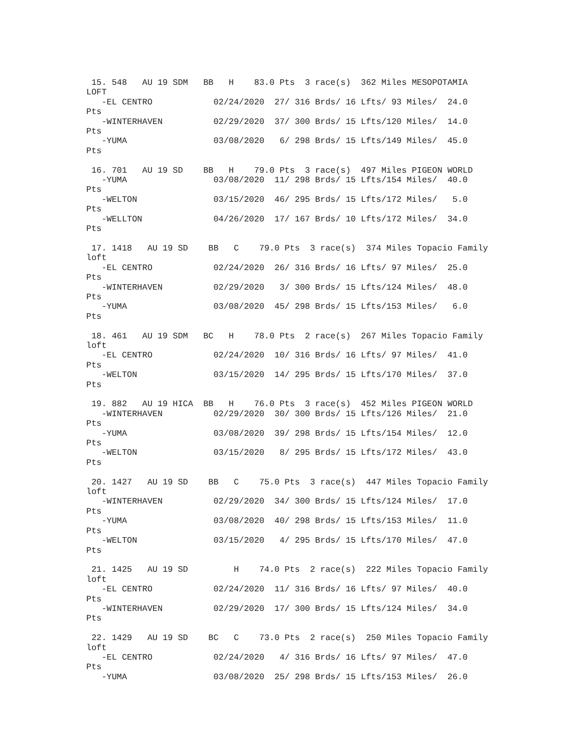15. 548   AU 19 SDM   BB   H    83.0 Pts  3 race(s)  362 Miles MESOPOTAMIA
LOFT
   -EL CENTRO            02/24/2020  27/ 316 Brds/ 16 Lfts/ 93 Miles/  24.0
Pts
   -WINTERHAVEN          02/29/2020  37/ 300 Brds/ 15 Lfts/120 Miles/  14.0
Pts
   -YUMA                 03/08/2020   6/ 298 Brds/ 15 Lfts/149 Miles/  45.0
Pts

 16. 701   AU 19 SD    BB   H    79.0 Pts  3 race(s)  497 Miles PIGEON WORLD
   -YUMA                 03/08/2020  11/ 298 Brds/ 15 Lfts/154 Miles/  40.0
Pts
   -WELTON               03/15/2020  46/ 295 Brds/ 15 Lfts/172 Miles/   5.0
Pts
   -WELLTON              04/26/2020  17/ 167 Brds/ 10 Lfts/172 Miles/  34.0
Pts

 17. 1418   AU 19 SD    BB   C    79.0 Pts  3 race(s)  374 Miles Topacio Family
loft
   -EL CENTRO            02/24/2020  26/ 316 Brds/ 16 Lfts/ 97 Miles/  25.0
Pts
   -WINTERHAVEN          02/29/2020   3/ 300 Brds/ 15 Lfts/124 Miles/  48.0
Pts
   -YUMA                 03/08/2020  45/ 298 Brds/ 15 Lfts/153 Miles/   6.0
Pts

 18. 461   AU 19 SDM   BC   H    78.0 Pts  2 race(s)  267 Miles Topacio Family
loft
   -EL CENTRO            02/24/2020  10/ 316 Brds/ 16 Lfts/ 97 Miles/  41.0
Pts
   -WELTON               03/15/2020  14/ 295 Brds/ 15 Lfts/170 Miles/  37.0
Pts

 19. 882   AU 19 HICA  BB   H    76.0 Pts  3 race(s)  452 Miles PIGEON WORLD
   -WINTERHAVEN          02/29/2020  30/ 300 Brds/ 15 Lfts/126 Miles/  21.0
Pts
   -YUMA                 03/08/2020  39/ 298 Brds/ 15 Lfts/154 Miles/  12.0
Pts
   -WELTON               03/15/2020   8/ 295 Brds/ 15 Lfts/172 Miles/  43.0
Pts

 20. 1427   AU 19 SD    BB   C    75.0 Pts  3 race(s)  447 Miles Topacio Family
loft
   -WINTERHAVEN          02/29/2020  34/ 300 Brds/ 15 Lfts/124 Miles/  17.0
Pts
   -YUMA                 03/08/2020  40/ 298 Brds/ 15 Lfts/153 Miles/  11.0
Pts
   -WELTON               03/15/2020   4/ 295 Brds/ 15 Lfts/170 Miles/  47.0
Pts

 21. 1425   AU 19 SD         H    74.0 Pts  2 race(s)  222 Miles Topacio Family
loft
   -EL CENTRO            02/24/2020  11/ 316 Brds/ 16 Lfts/ 97 Miles/  40.0
Pts
   -WINTERHAVEN          02/29/2020  17/ 300 Brds/ 15 Lfts/124 Miles/  34.0
Pts

 22. 1429   AU 19 SD    BC   C    73.0 Pts  2 race(s)  250 Miles Topacio Family
loft
   -EL CENTRO            02/24/2020   4/ 316 Brds/ 16 Lfts/ 97 Miles/  47.0
Pts
   -YUMA                 03/08/2020  25/ 298 Brds/ 15 Lfts/153 Miles/  26.0